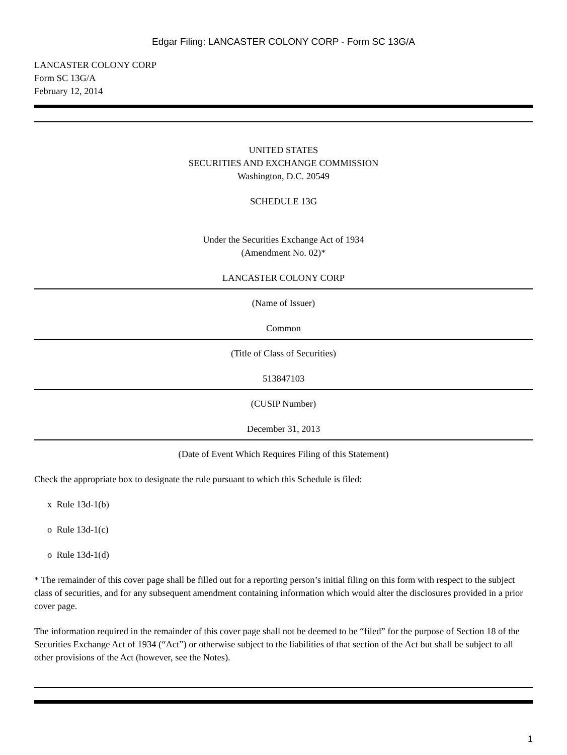Edgar Filing: LANCASTER COLONY CORP - Form SC 13G/A
LANCASTER COLONY CORP
Form SC 13G/A
February 12, 2014
UNITED STATES
SECURITIES AND EXCHANGE COMMISSION
Washington, D.C. 20549
SCHEDULE 13G
Under the Securities Exchange Act of 1934
(Amendment No. 02)*
LANCASTER COLONY CORP
(Name of Issuer)
Common
(Title of Class of Securities)
513847103
(CUSIP Number)
December 31, 2013
(Date of Event Which Requires Filing of this Statement)
Check the appropriate box to designate the rule pursuant to which this Schedule is filed:
x Rule 13d-1(b)
o Rule 13d-1(c)
o Rule 13d-1(d)
* The remainder of this cover page shall be filled out for a reporting person’s initial filing on this form with respect to the subject class of securities, and for any subsequent amendment containing information which would alter the disclosures provided in a prior cover page.
The information required in the remainder of this cover page shall not be deemed to be “filed” for the purpose of Section 18 of the Securities Exchange Act of 1934 (“Act”) or otherwise subject to the liabilities of that section of the Act but shall be subject to all other provisions of the Act (however, see the Notes).
1